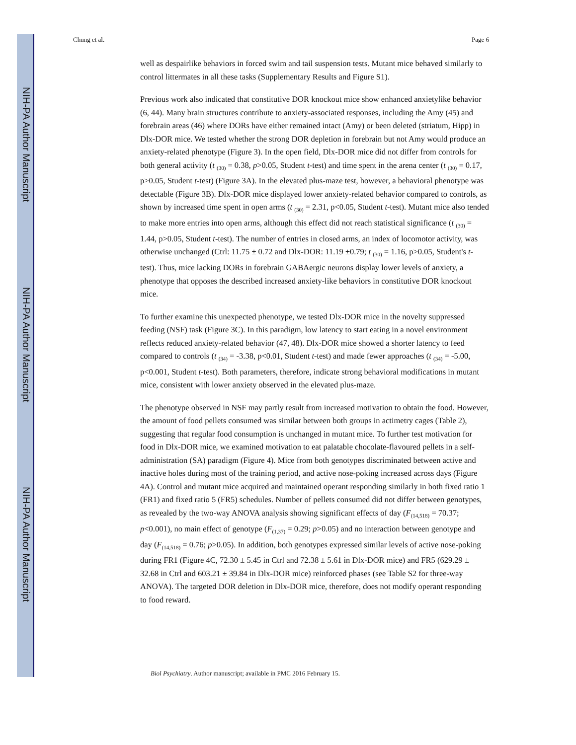NIH-PA Author Manuscript
NIH-PA Author Manuscript
NIH-PA Author Manuscript
Chung et al. Page 6
well as despairlike behaviors in forced swim and tail suspension tests. Mutant mice behaved similarly to control littermates in all these tasks (Supplementary Results and Figure S1).
Previous work also indicated that constitutive DOR knockout mice show enhanced anxietylike behavior (6, 44). Many brain structures contribute to anxiety-associated responses, including the Amy (45) and forebrain areas (46) where DORs have either remained intact (Amy) or been deleted (striatum, Hipp) in Dlx-DOR mice. We tested whether the strong DOR depletion in forebrain but not Amy would produce an anxiety-related phenotype (Figure 3). In the open field, Dlx-DOR mice did not differ from controls for both general activity (t <sub>(30)</sub> = 0.38, p>0.05, Student t-test) and time spent in the arena center (t <sub>(30)</sub> = 0.17, p>0.05, Student t-test) (Figure 3A). In the elevated plus-maze test, however, a behavioral phenotype was detectable (Figure 3B). Dlx-DOR mice displayed lower anxiety-related behavior compared to controls, as shown by increased time spent in open arms (t <sub>(30)</sub> = 2.31, p<0.05, Student t-test). Mutant mice also tended to make more entries into open arms, although this effect did not reach statistical significance (t <sub>(30)</sub> = 1.44, p>0.05, Student t-test). The number of entries in closed arms, an index of locomotor activity, was otherwise unchanged (Ctrl: 11.75 ± 0.72 and Dlx-DOR: 11.19 ±0.79; t <sub>(30)</sub> = 1.16, p>0.05, Student's t-test). Thus, mice lacking DORs in forebrain GABAergic neurons display lower levels of anxiety, a phenotype that opposes the described increased anxiety-like behaviors in constitutive DOR knockout mice.
To further examine this unexpected phenotype, we tested Dlx-DOR mice in the novelty suppressed feeding (NSF) task (Figure 3C). In this paradigm, low latency to start eating in a novel environment reflects reduced anxiety-related behavior (47, 48). Dlx-DOR mice showed a shorter latency to feed compared to controls (t <sub>(34)</sub> = -3.38, p<0.01, Student t-test) and made fewer approaches (t <sub>(34)</sub> = -5.00, p<0.001, Student t-test). Both parameters, therefore, indicate strong behavioral modifications in mutant mice, consistent with lower anxiety observed in the elevated plus-maze.
The phenotype observed in NSF may partly result from increased motivation to obtain the food. However, the amount of food pellets consumed was similar between both groups in actimetry cages (Table 2), suggesting that regular food consumption is unchanged in mutant mice. To further test motivation for food in Dlx-DOR mice, we examined motivation to eat palatable chocolate-flavoured pellets in a self-administration (SA) paradigm (Figure 4). Mice from both genotypes discriminated between active and inactive holes during most of the training period, and active nose-poking increased across days (Figure 4A). Control and mutant mice acquired and maintained operant responding similarly in both fixed ratio 1 (FR1) and fixed ratio 5 (FR5) schedules. Number of pellets consumed did not differ between genotypes, as revealed by the two-way ANOVA analysis showing significant effects of day (F<sub>(14,518)</sub> = 70.37; p<0.001), no main effect of genotype (F<sub>(1,37)</sub> = 0.29; p>0.05) and no interaction between genotype and day (F<sub>(14,518)</sub> = 0.76; p>0.05). In addition, both genotypes expressed similar levels of active nose-poking during FR1 (Figure 4C, 72.30 ± 5.45 in Ctrl and 72.38 ± 5.61 in Dlx-DOR mice) and FR5 (629.29 ± 32.68 in Ctrl and 603.21 ± 39.84 in Dlx-DOR mice) reinforced phases (see Table S2 for three-way ANOVA). The targeted DOR deletion in Dlx-DOR mice, therefore, does not modify operant responding to food reward.
Biol Psychiatry. Author manuscript; available in PMC 2016 February 15.